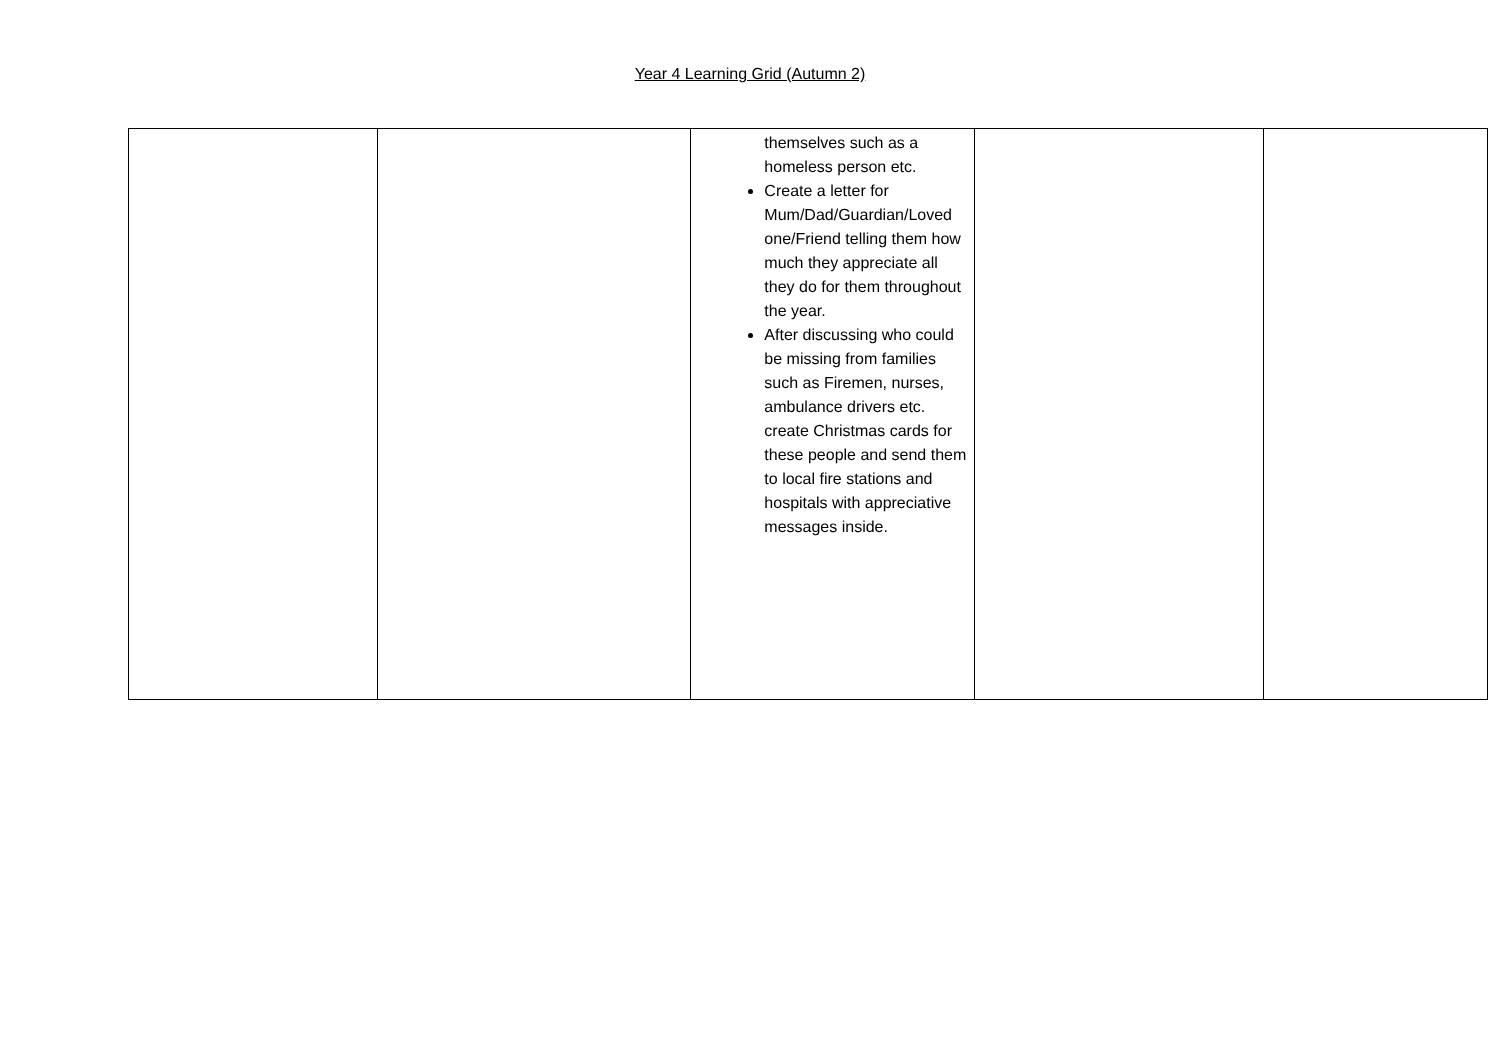Year 4 Learning Grid (Autumn 2)
| | | themselves such as a homeless person etc. Create a letter for Mum/Dad/Guardian/Loved one/Friend telling them how much they appreciate all they do for them throughout the year. After discussing who could be missing from families such as Firemen, nurses, ambulance drivers etc. create Christmas cards for these people and send them to local fire stations and hospitals with appreciative messages inside. | | |